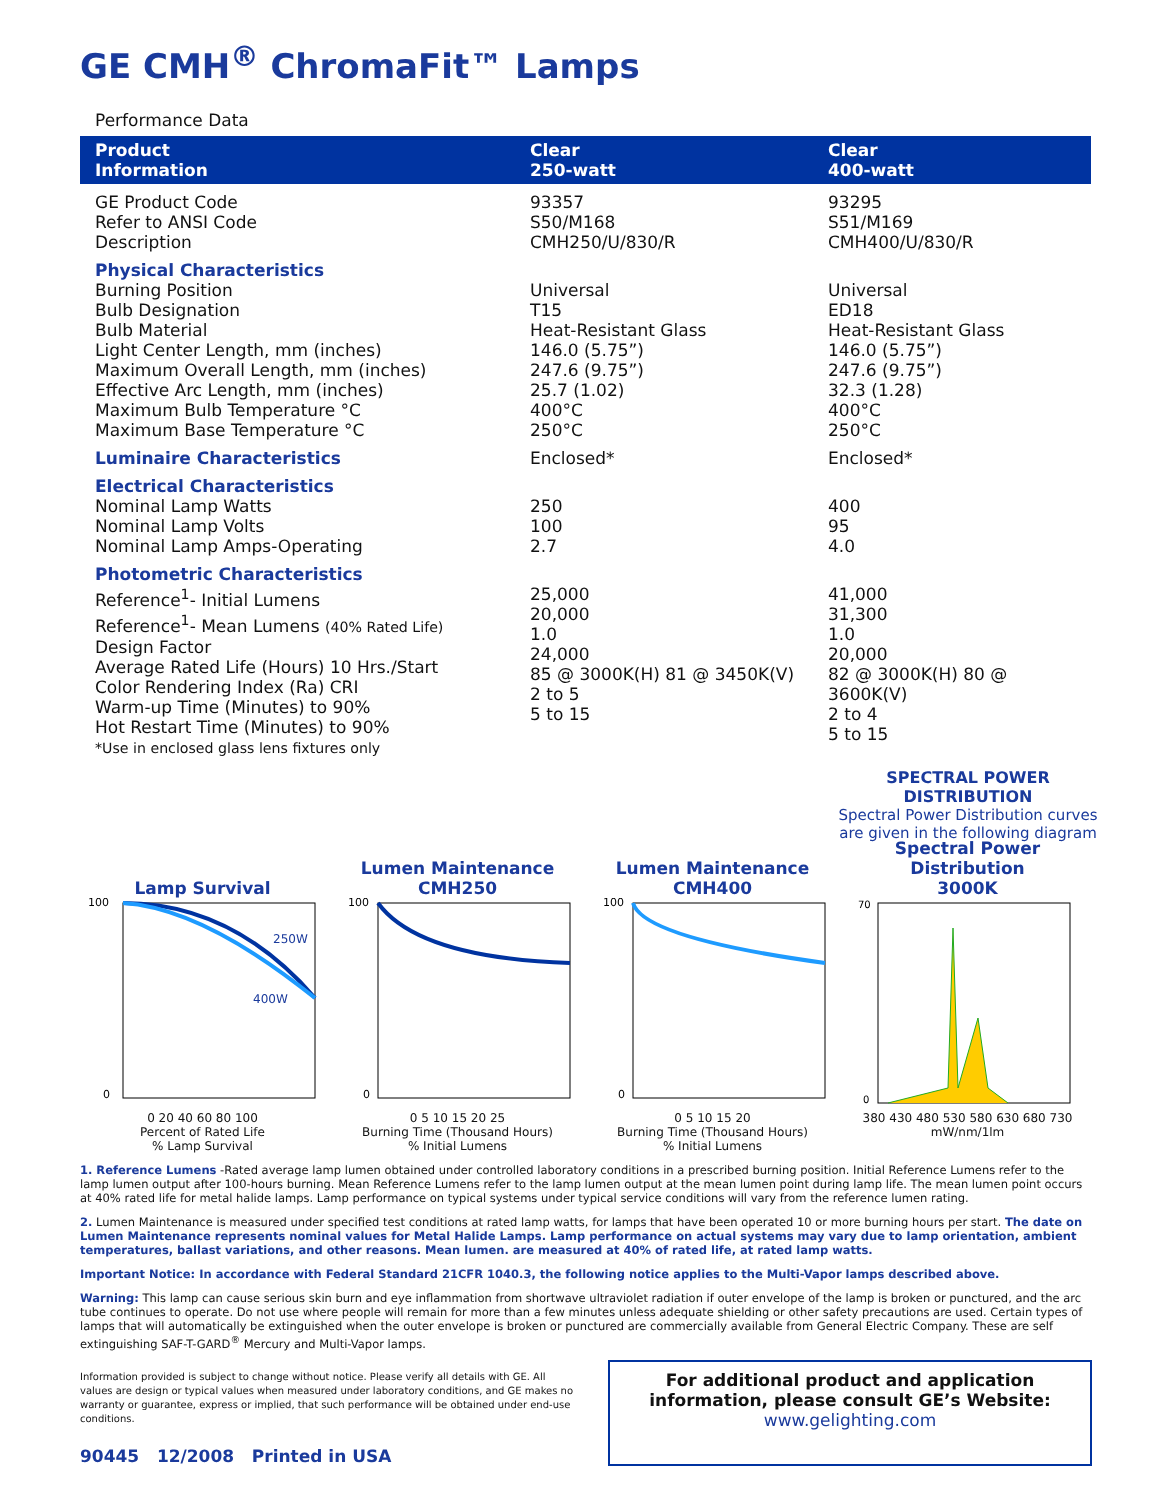GE CMH<sup>®</sup> ChromaFit™ Lamps
Performance Data
| Product Information | Clear 250-watt | Clear 400-watt |
| --- | --- | --- |
| GE Product Code Refer to ANSI Code Description | 93357 S50/M168 CMH250/U/830/R | 93295 S51/M169 CMH400/U/830/R |
| Physical Characteristics Burning Position Bulb Designation Bulb Material Light Center Length, mm (inches) Maximum Overall Length, mm (inches) Effective Arc Length, mm (inches) Maximum Bulb Temperature °C Maximum Base Temperature °C | Universal T15 Heat-Resistant Glass 146.0 (5.75”) 247.6 (9.75”) 25.7 (1.02) 400°C 250°C | Universal ED18 Heat-Resistant Glass 146.0 (5.75”) 247.6 (9.75”) 32.3 (1.28) 400°C 250°C |
| Luminaire Characteristics | Enclosed* | Enclosed* |
| Electrical Characteristics Nominal Lamp Watts Nominal Lamp Volts Nominal Lamp Amps-Operating | 250 100 2.7 | 400 95 4.0 |
| Photometric Characteristics Reference<sup>1</sup>- Initial Lumens Reference<sup>1</sup>- Mean Lumens (40% Rated Life) Design Factor Average Rated Life (Hours) 10 Hrs./Start Color Rendering Index (Ra) CRI Warm-up Time (Minutes) to 90% Hot Restart Time (Minutes) to 90% *Use in enclosed glass lens fixtures only | 25,000 20,000 1.0 24,000 85 @ 3000K(H) 81 @ 3450K(V) 2 to 5 5 to 15 | 41,000 31,300 1.0 20,000 82 @ 3000K(H) 80 @ 3600K(V) 2 to 4 5 to 15 |
SPECTRAL POWER DISTRIBUTION
Spectral Power Distribution curves are given in the following diagram
Lamp Survival
100
0
250W
400W
0 20 40 60 80 100
Percent of Rated Life
% Lamp Survival
Lumen Maintenance
CMH250
100
0
0 5 10 15 20 25
Burning Time (Thousand Hours)
% Initial Lumens
Lumen Maintenance
CMH400
100
0
0 5 10 15 20
Burning Time (Thousand Hours)
% Initial Lumens
Spectral Power Distribution
3000K
70
0
380 430 480 530 580 630 680 730
mW/nm/1lm
1. Reference Lumens -Rated average lamp lumen obtained under controlled laboratory conditions in a prescribed burning position. Initial Reference Lumens refer to the lamp lumen output after 100-hours burning. Mean Reference Lumens refer to the lamp lumen output at the mean lumen point during lamp life. The mean lumen point occurs at 40% rated life for metal halide lamps. Lamp performance on typical systems under typical service conditions will vary from the reference lumen rating.
2. Lumen Maintenance is measured under specified test conditions at rated lamp watts, for lamps that have been operated 10 or more burning hours per start. The date on Lumen Maintenance represents nominal values for Metal Halide Lamps. Lamp performance on actual systems may vary due to lamp orientation, ambient temperatures, ballast variations, and other reasons. Mean lumen. are measured at 40% of rated life, at rated lamp watts.
Important Notice: In accordance with Federal Standard 21CFR 1040.3, the following notice applies to the Multi-Vapor lamps described above.
Warning: This lamp can cause serious skin burn and eye inflammation from shortwave ultraviolet radiation if outer envelope of the lamp is broken or punctured, and the arc tube continues to operate. Do not use where people will remain for more than a few minutes unless adequate shielding or other safety precautions are used. Certain types of lamps that will automatically be extinguished when the outer envelope is broken or punctured are commercially available from General Electric Company. These are self extinguishing SAF-T-GARD<sup>®</sup> Mercury and Multi-Vapor lamps.
Information provided is subject to change without notice. Please verify all details with GE. All values are design or typical values when measured under laboratory conditions, and GE makes no warranty or guarantee, express or implied, that such performance will be obtained under end-use conditions.
90445 12/2008 Printed in USA
For additional product and application information, please consult GE’s Website: www.gelighting.com